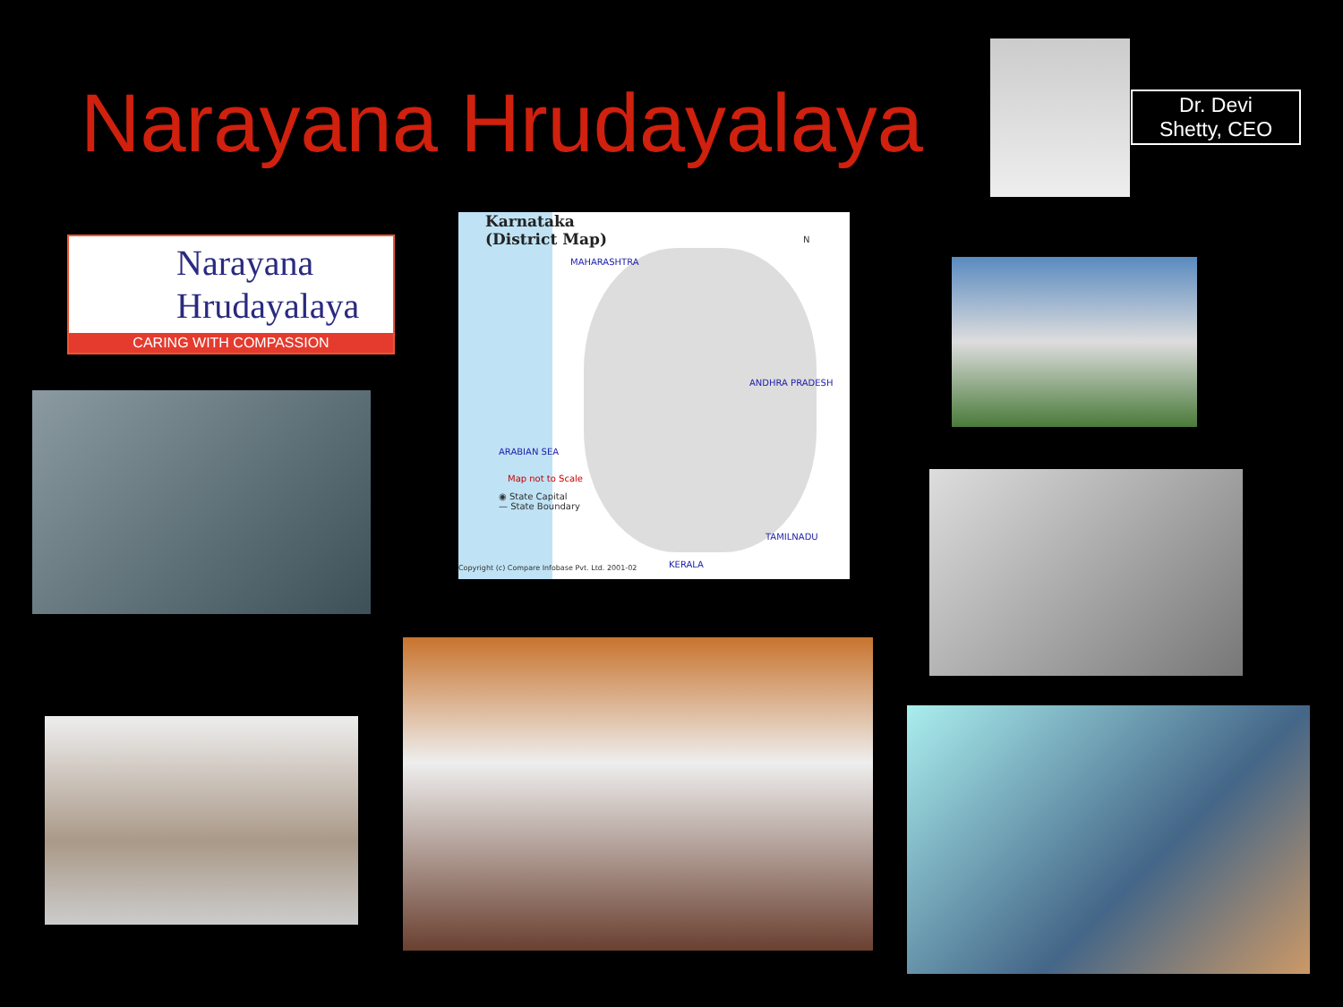Narayana Hrudayalaya
Dr. Devi
Shetty, CEO
Narayana
Hrudayalaya
CARING WITH COMPASSION
Karnataka
(District Map)
MAHARASHTRA
ANDHRA PRADESH
ARABIAN SEA
TAMILNADU
KERALA
Map not to Scale
◉ State Capital
— State Boundary
Copyright (c) Compare Infobase Pvt. Ltd. 2001-02
N